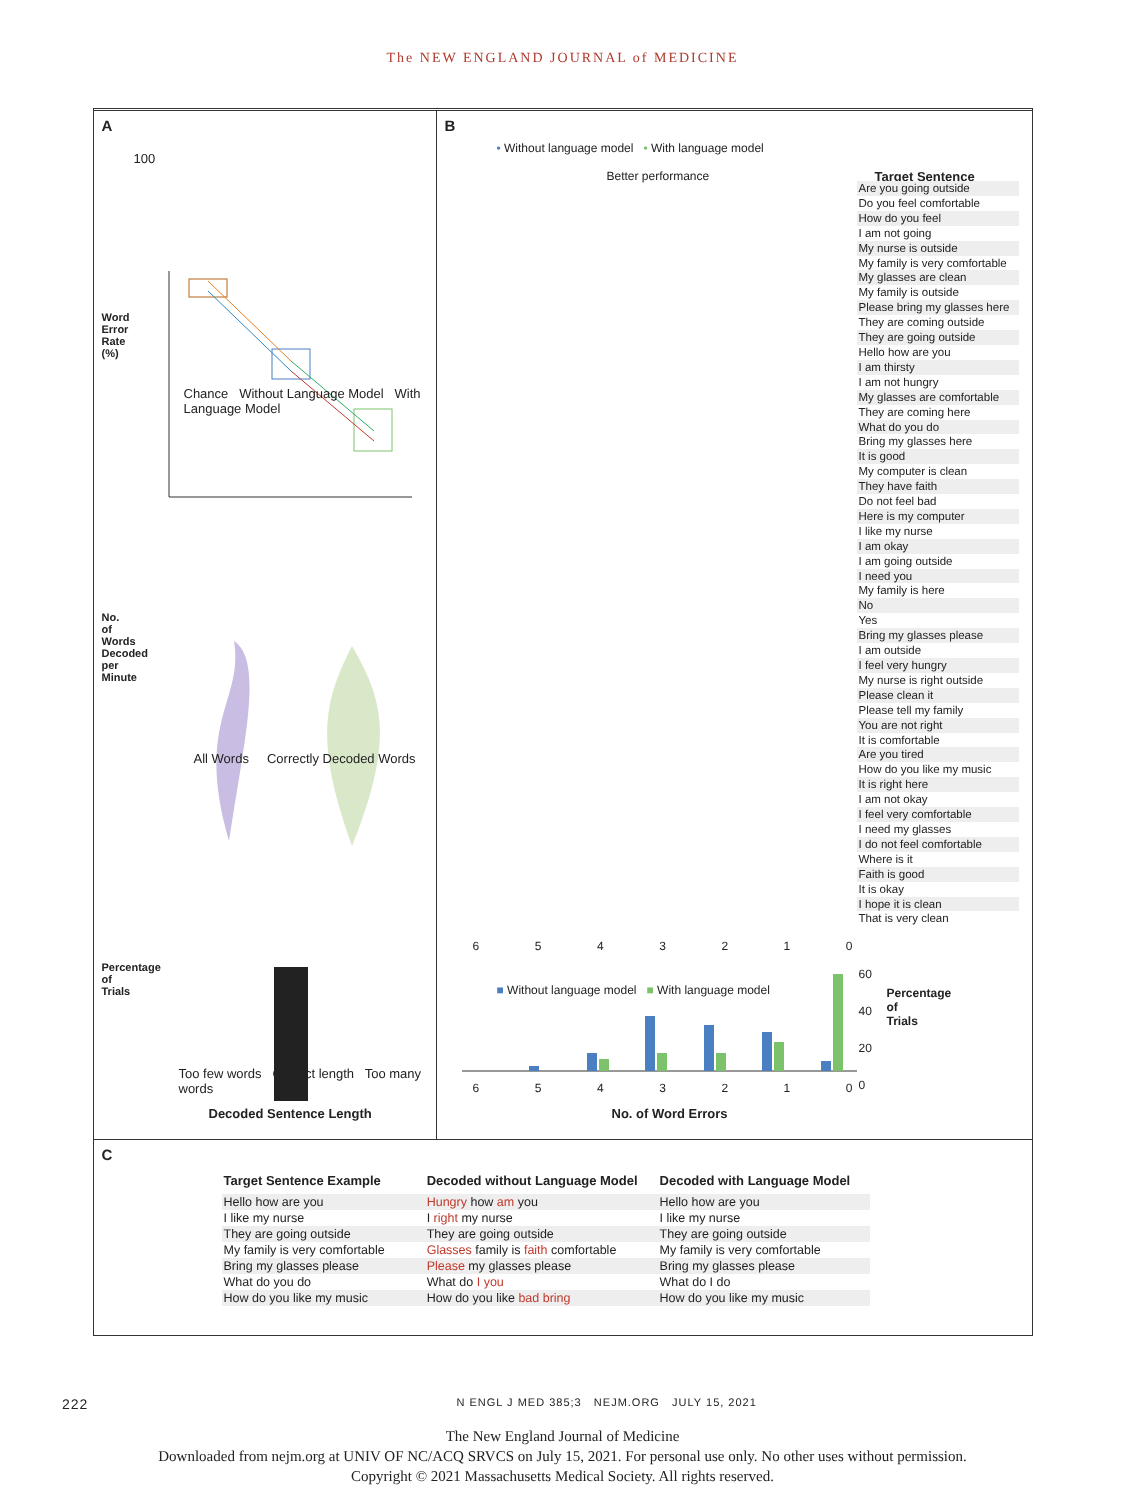The NEW ENGLAND JOURNAL of MEDICINE
A
100
Chance Without Language Model With Language Model
All Words Correctly Decoded Words
Too few words Correct length Too many words
Decoded Sentence Length
Word Error Rate (%)
No. of Words Decoded per Minute
Percentage of Trials
B
• Without language model • With language model
Better performance Target Sentence
Are you going outside
Do you feel comfortable
How do you feel
I am not going
My nurse is outside
My family is very comfortable
My glasses are clean
My family is outside
Please bring my glasses here
They are coming outside
They are going outside
Hello how are you
I am thirsty
I am not hungry
My glasses are comfortable
They are coming here
What do you do
Bring my glasses here
It is good
My computer is clean
They have faith
Do not feel bad
Here is my computer
I like my nurse
I am okay
I am going outside
I need you
My family is here
No
Yes
Bring my glasses please
I am outside
I feel very hungry
My nurse is right outside
Please clean it
Please tell my family
You are not right
It is comfortable
Are you tired
How do you like my music
It is right here
I am not okay
I feel very comfortable
I need my glasses
I do not feel comfortable
Where is it
Faith is good
It is okay
I hope it is clean
That is very clean
6543210
■ Without language model ■ With language model
6543210
60
40
20
0
Percentage of Trials
No. of Word Errors
C
| Target Sentence Example | Decoded without Language Model | Decoded with Language Model |
| --- | --- | --- |
| Hello how are you | Hungry how am you | Hello how are you |
| I like my nurse | I right my nurse | I like my nurse |
| They are going outside | They are going outside | They are going outside |
| My family is very comfortable | Glasses family is faith comfortable | My family is very comfortable |
| Bring my glasses please | Please my glasses please | Bring my glasses please |
| What do you do | What do I you | What do I do |
| How do you like my music | How do you like bad bring | How do you like my music |
222 N ENGL J MED 385;3 NEJM.ORG JULY 15, 2021
The New England Journal of Medicine
Downloaded from nejm.org at UNIV OF NC/ACQ SRVCS on July 15, 2021. For personal use only. No other uses without permission.
Copyright © 2021 Massachusetts Medical Society. All rights reserved.